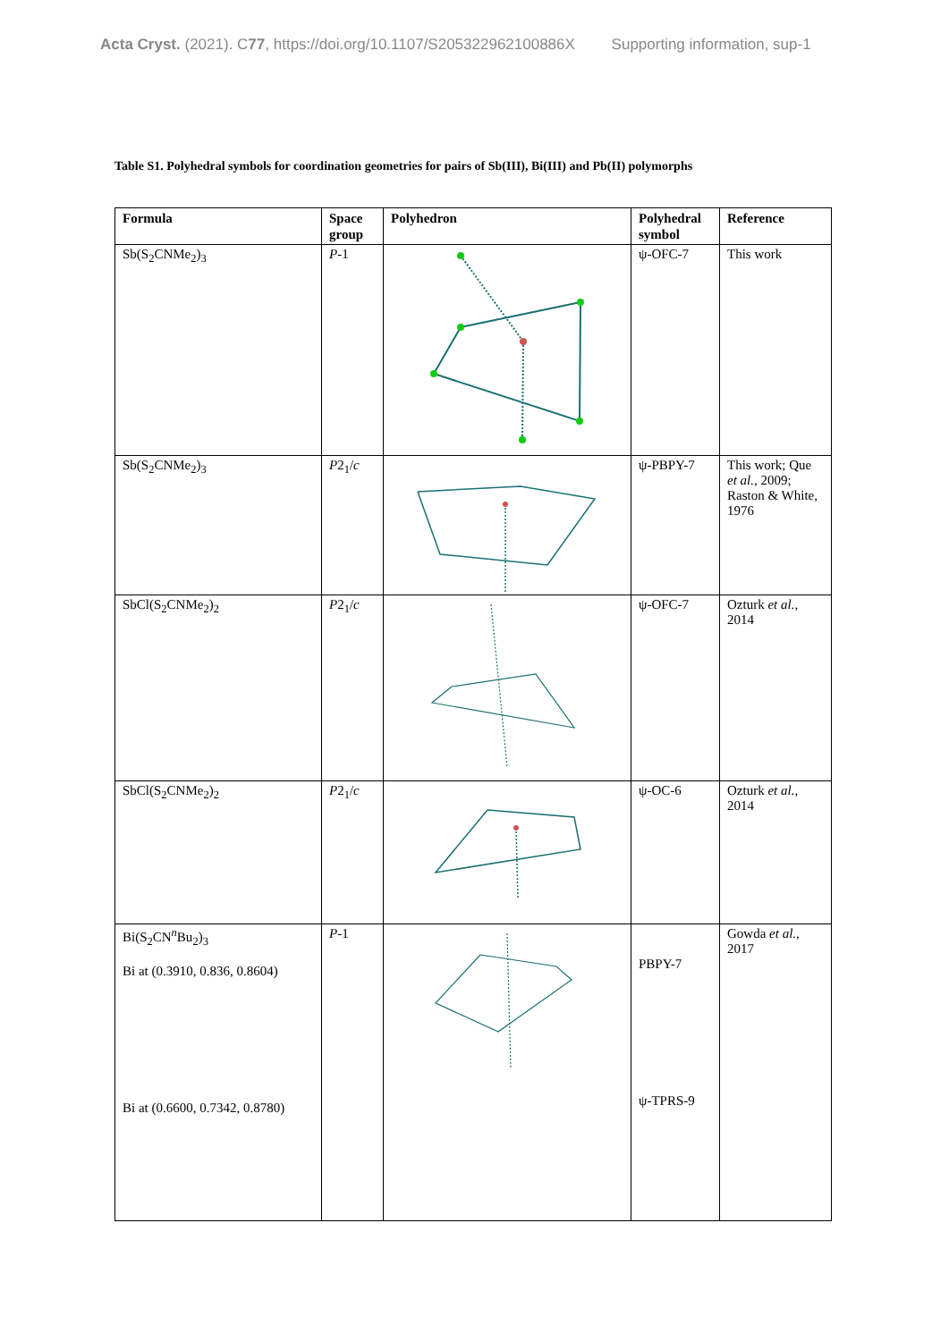Acta Cryst. (2021). C77, https://doi.org/10.1107/S205322962100886X Supporting information, sup-1
Table S1. Polyhedral symbols for coordination geometries for pairs of Sb(III), Bi(III) and Pb(II) polymorphs
| Formula | Space group | Polyhedron | Polyhedral symbol | Reference |
| --- | --- | --- | --- | --- |
| Sb(S<sub>2</sub>CNMe<sub>2</sub>)<sub>3</sub> | P -1 | | ψ-OFC-7 | This work |
| Sb(S<sub>2</sub>CNMe<sub>2</sub>)<sub>3</sub> | P 2<sub>1</sub>/ c | | ψ-PBPY-7 | This work; Que et al. , 2009; Raston & White, 1976 |
| SbCl(S<sub>2</sub>CNMe<sub>2</sub>)<sub>2</sub> | P 2<sub>1</sub>/ c | | ψ-OFC-7 | Ozturk et al. , 2014 |
| SbCl(S<sub>2</sub>CNMe<sub>2</sub>)<sub>2</sub> | P 2<sub>1</sub>/ c | | ψ-OC-6 | Ozturk et al. , 2014 |
| Bi(S<sub>2</sub>CN<sup>n</sup>Bu<sub>2</sub>)<sub>3</sub> Bi at (0.3910, 0.836, 0.8604) Bi at (0.6600, 0.7342, 0.8780) | P -1 | | PBPY-7 ψ-TPRS-9 | Gowda et al. , 2017 |